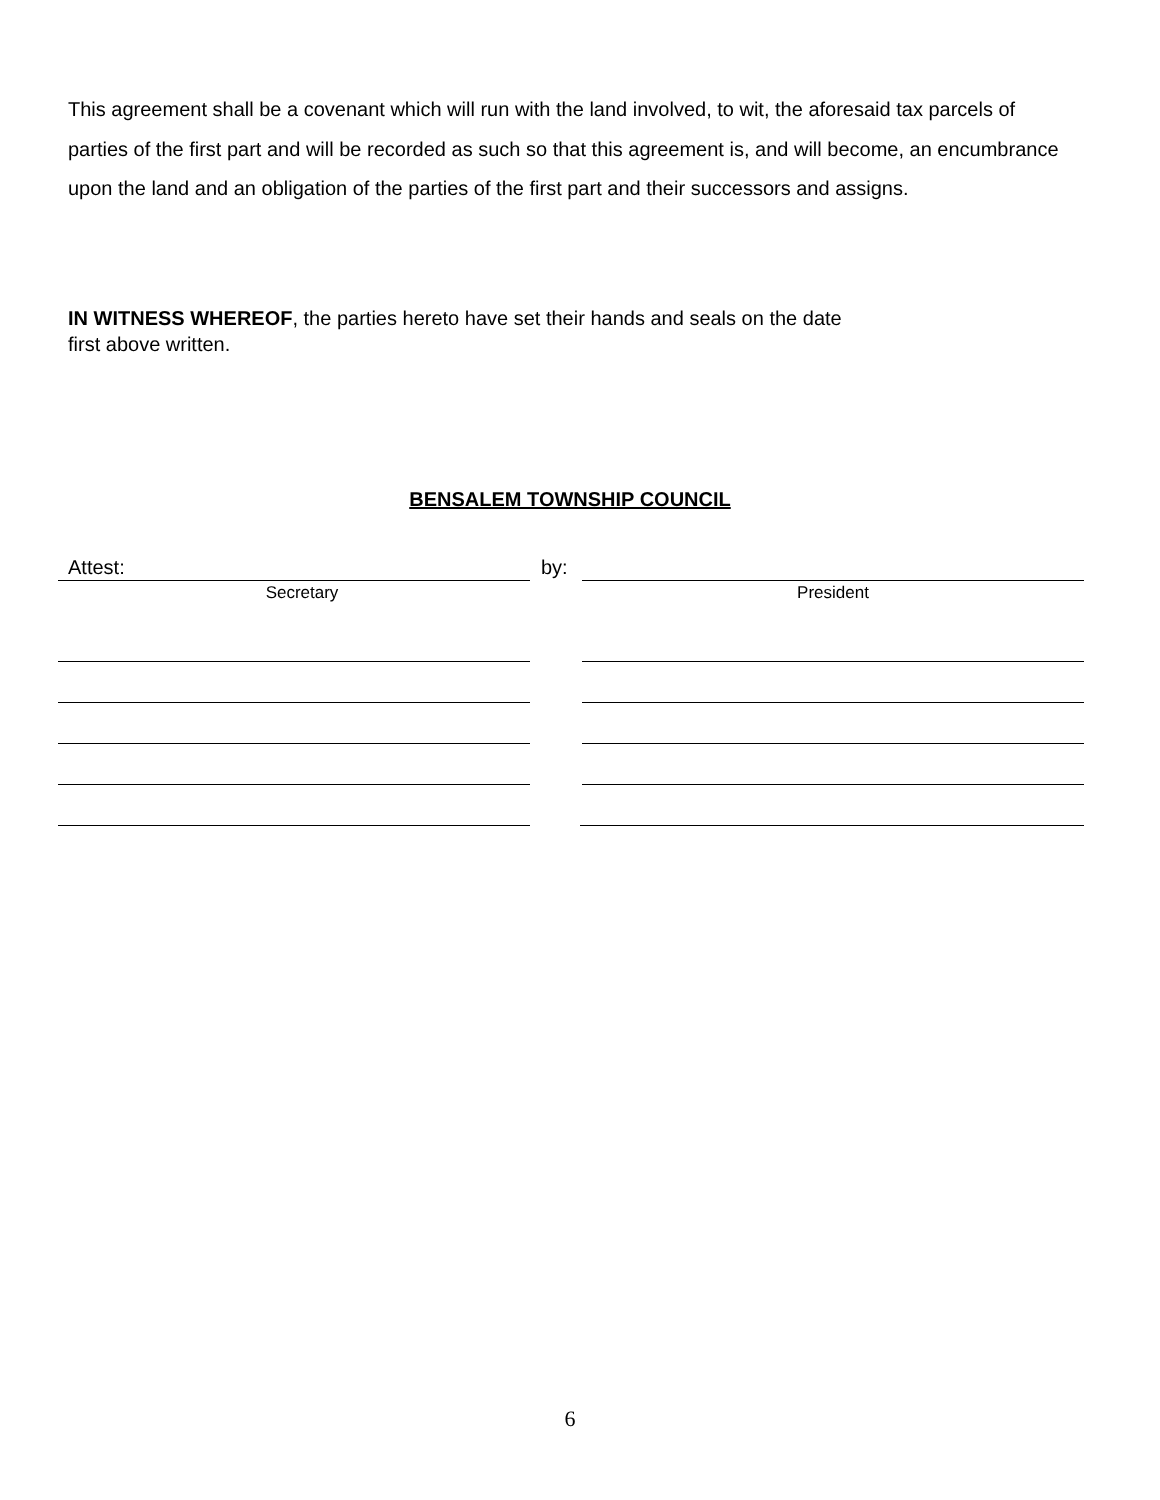This agreement shall be a covenant which will run with the land involved, to wit, the aforesaid tax parcels of parties of the first part and will be recorded as such so that this agreement is, and will become, an encumbrance upon the land and an obligation of the parties of the first part and their successors and assigns.
IN WITNESS WHEREOF, the parties hereto have set their hands and seals on the date
first above written.
BENSALEM TOWNSHIP COUNCIL
Attest: by:
Secretary President
6